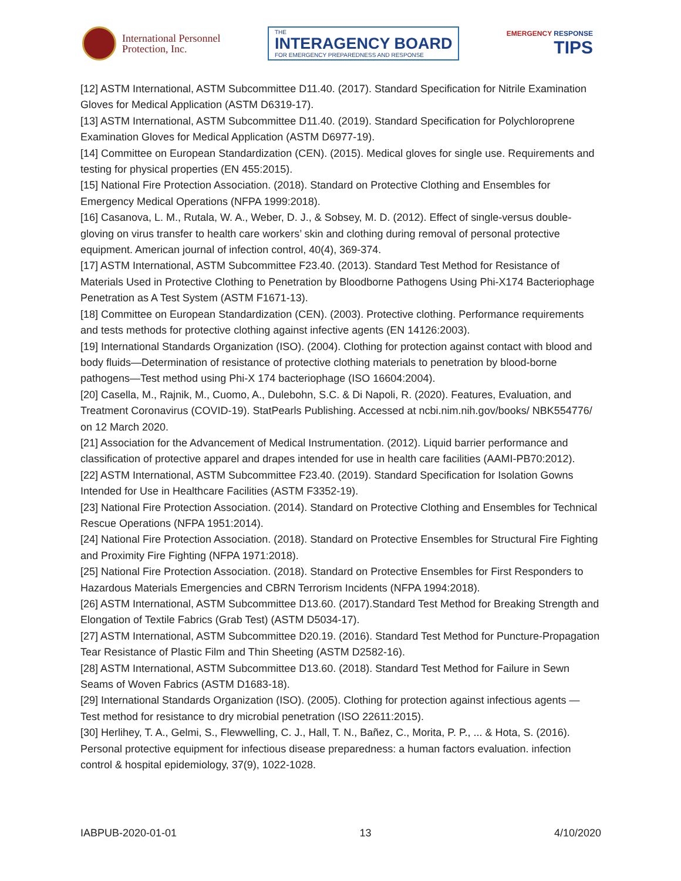International Personnel
Protection, Inc.
THE
INTERAGENCY BOARD
FOR EMERGENCY PREPAREDNESS AND RESPONSE
EMERGENCY RESPONSE
TIPS
[12] ASTM International, ASTM Subcommittee D11.40. (2017). Standard Specification for Nitrile Examination Gloves for Medical Application (ASTM D6319-17).
[13] ASTM International, ASTM Subcommittee D11.40. (2019). Standard Specification for Polychloroprene Examination Gloves for Medical Application (ASTM D6977-19).
[14] Committee on European Standardization (CEN). (2015). Medical gloves for single use. Requirements and testing for physical properties (EN 455:2015).
[15] National Fire Protection Association. (2018). Standard on Protective Clothing and Ensembles for Emergency Medical Operations (NFPA 1999:2018).
[16] Casanova, L. M., Rutala, W. A., Weber, D. J., & Sobsey, M. D. (2012). Effect of single-versus double-gloving on virus transfer to health care workers’ skin and clothing during removal of personal protective equipment. American journal of infection control, 40(4), 369-374.
[17] ASTM International, ASTM Subcommittee F23.40. (2013). Standard Test Method for Resistance of Materials Used in Protective Clothing to Penetration by Bloodborne Pathogens Using Phi-X174 Bacteriophage Penetration as A Test System (ASTM F1671-13).
[18] Committee on European Standardization (CEN). (2003). Protective clothing. Performance requirements and tests methods for protective clothing against infective agents (EN 14126:2003).
[19] International Standards Organization (ISO). (2004). Clothing for protection against contact with blood and body fluids—Determination of resistance of protective clothing materials to penetration by blood-borne pathogens—Test method using Phi-X 174 bacteriophage (ISO 16604:2004).
[20] Casella, M., Rajnik, M., Cuomo, A., Dulebohn, S.C. & Di Napoli, R. (2020). Features, Evaluation, and Treatment Coronavirus (COVID-19). StatPearls Publishing. Accessed at ncbi.nim.nih.gov/books/ NBK554776/ on 12 March 2020.
[21] Association for the Advancement of Medical Instrumentation. (2012). Liquid barrier performance and classification of protective apparel and drapes intended for use in health care facilities (AAMI-PB70:2012).
[22] ASTM International, ASTM Subcommittee F23.40. (2019). Standard Specification for Isolation Gowns Intended for Use in Healthcare Facilities (ASTM F3352-19).
[23] National Fire Protection Association. (2014). Standard on Protective Clothing and Ensembles for Technical Rescue Operations (NFPA 1951:2014).
[24] National Fire Protection Association. (2018). Standard on Protective Ensembles for Structural Fire Fighting and Proximity Fire Fighting (NFPA 1971:2018).
[25] National Fire Protection Association. (2018). Standard on Protective Ensembles for First Responders to Hazardous Materials Emergencies and CBRN Terrorism Incidents (NFPA 1994:2018).
[26] ASTM International, ASTM Subcommittee D13.60. (2017).Standard Test Method for Breaking Strength and Elongation of Textile Fabrics (Grab Test) (ASTM D5034-17).
[27] ASTM International, ASTM Subcommittee D20.19. (2016). Standard Test Method for Puncture-Propagation Tear Resistance of Plastic Film and Thin Sheeting (ASTM D2582-16).
[28] ASTM International, ASTM Subcommittee D13.60. (2018). Standard Test Method for Failure in Sewn Seams of Woven Fabrics (ASTM D1683-18).
[29] International Standards Organization (ISO). (2005). Clothing for protection against infectious agents — Test method for resistance to dry microbial penetration (ISO 22611:2015).
[30] Herlihey, T. A., Gelmi, S., Flewwelling, C. J., Hall, T. N., Bañez, C., Morita, P. P., ... & Hota, S. (2016). Personal protective equipment for infectious disease preparedness: a human factors evaluation. infection control & hospital epidemiology, 37(9), 1022-1028.
IABPUB-2020-01-01 13 4/10/2020